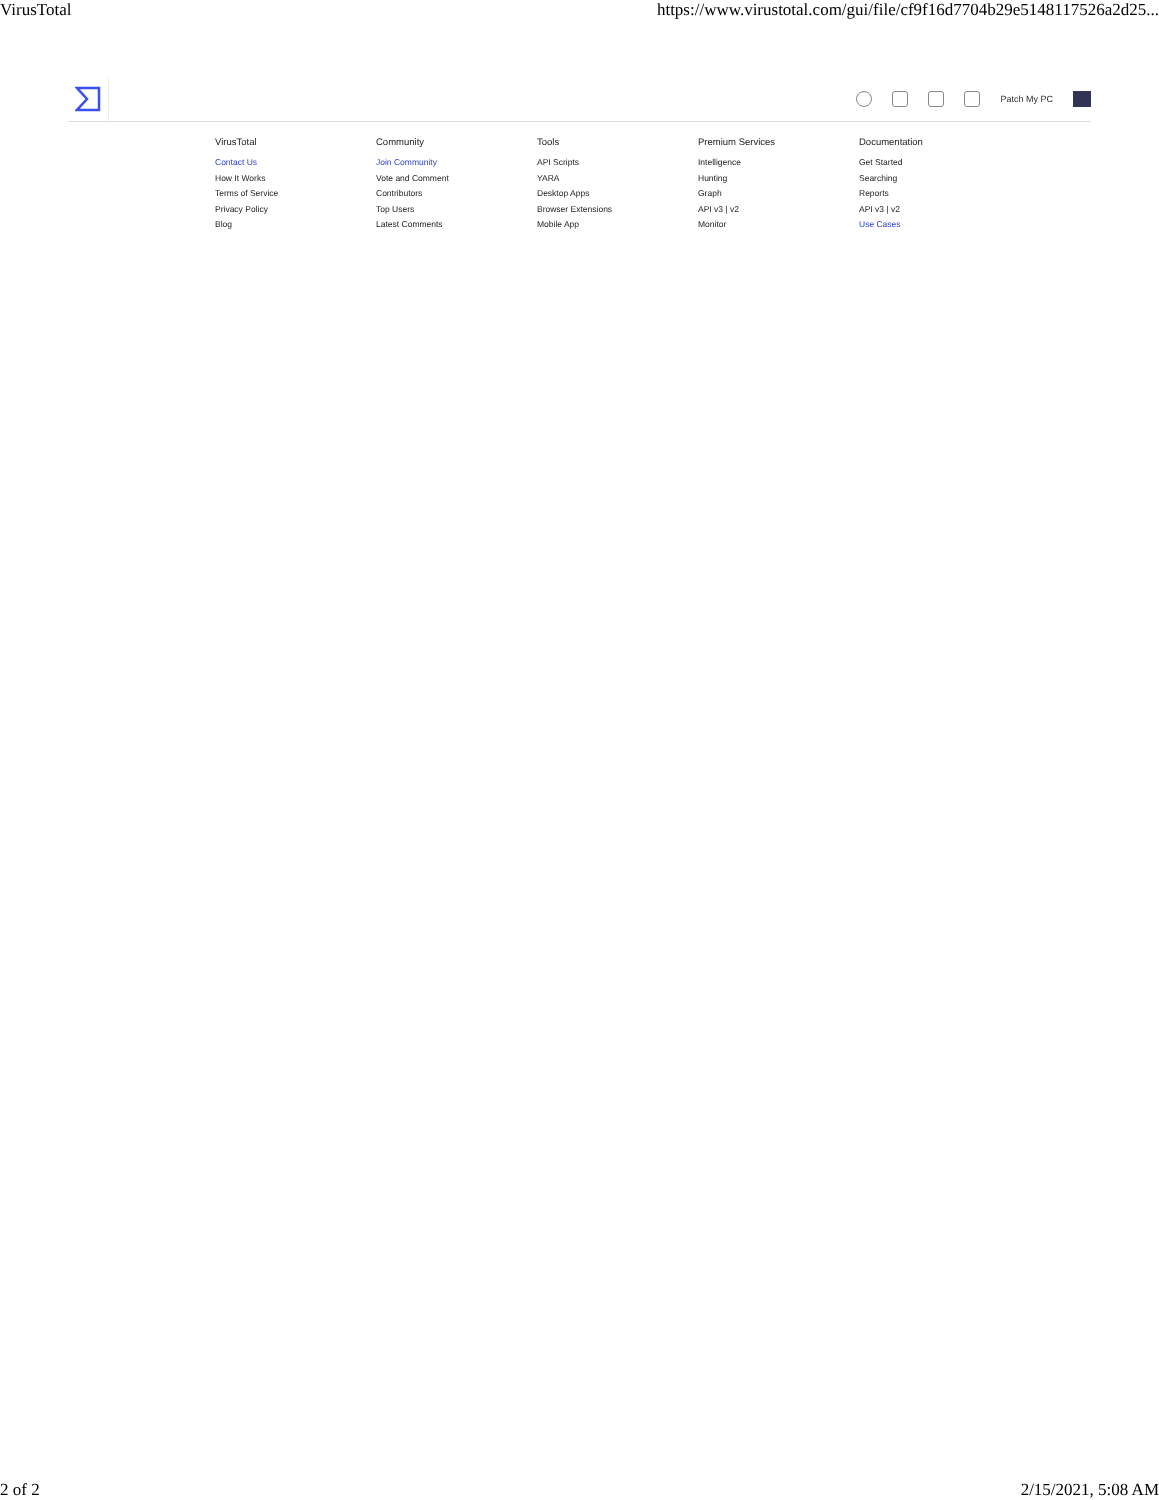VirusTotal https://www.virustotal.com/gui/file/cf9f16d7704b29e5148117526a2d25...
Patch My PC
VirusTotal
Contact Us
How It Works
Terms of Service
Privacy Policy
Blog
Community
Join Community
Vote and Comment
Contributors
Top Users
Latest Comments
Tools
API Scripts
YARA
Desktop Apps
Browser Extensions
Mobile App
Premium Services
Intelligence
Hunting
Graph
API v3 | v2
Monitor
Documentation
Get Started
Searching
Reports
API v3 | v2
Use Cases
2 of 2 2/15/2021, 5:08 AM